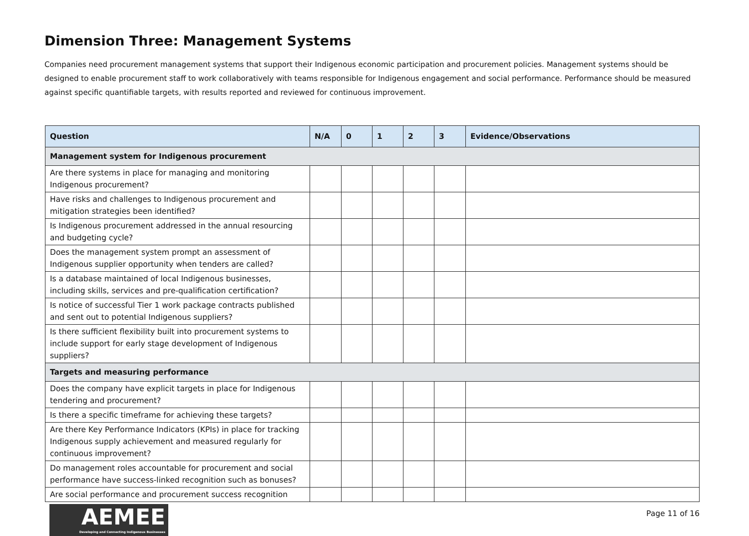Dimension Three: Management Systems
Companies need procurement management systems that support their Indigenous economic participation and procurement policies. Management systems should be designed to enable procurement staff to work collaboratively with teams responsible for Indigenous engagement and social performance. Performance should be measured against specific quantifiable targets, with results reported and reviewed for continuous improvement.
| Question | N/A | 0 | 1 | 2 | 3 | Evidence/Observations |
| --- | --- | --- | --- | --- | --- | --- |
| Management system for Indigenous procurement | | | | | | |
| Are there systems in place for managing and monitoring Indigenous procurement? | | | | | | |
| Have risks and challenges to Indigenous procurement and mitigation strategies been identified? | | | | | | |
| Is Indigenous procurement addressed in the annual resourcing and budgeting cycle? | | | | | | |
| Does the management system prompt an assessment of Indigenous supplier opportunity when tenders are called? | | | | | | |
| Is a database maintained of local Indigenous businesses, including skills, services and pre-qualification certification? | | | | | | |
| Is notice of successful Tier 1 work package contracts published and sent out to potential Indigenous suppliers? | | | | | | |
| Is there sufficient flexibility built into procurement systems to include support for early stage development of Indigenous suppliers? | | | | | | |
| Targets and measuring performance | | | | | | |
| Does the company have explicit targets in place for Indigenous tendering and procurement? | | | | | | |
| Is there a specific timeframe for achieving these targets? | | | | | | |
| Are there Key Performance Indicators (KPIs) in place for tracking Indigenous supply achievement and measured regularly for continuous improvement? | | | | | | |
| Do management roles accountable for procurement and social performance have success-linked recognition such as bonuses? | | | | | | |
| Are social performance and procurement success recognition | | | | | | |
AEMEE
Developing and Connecting Indigenous Businesses
Page 11 of 16